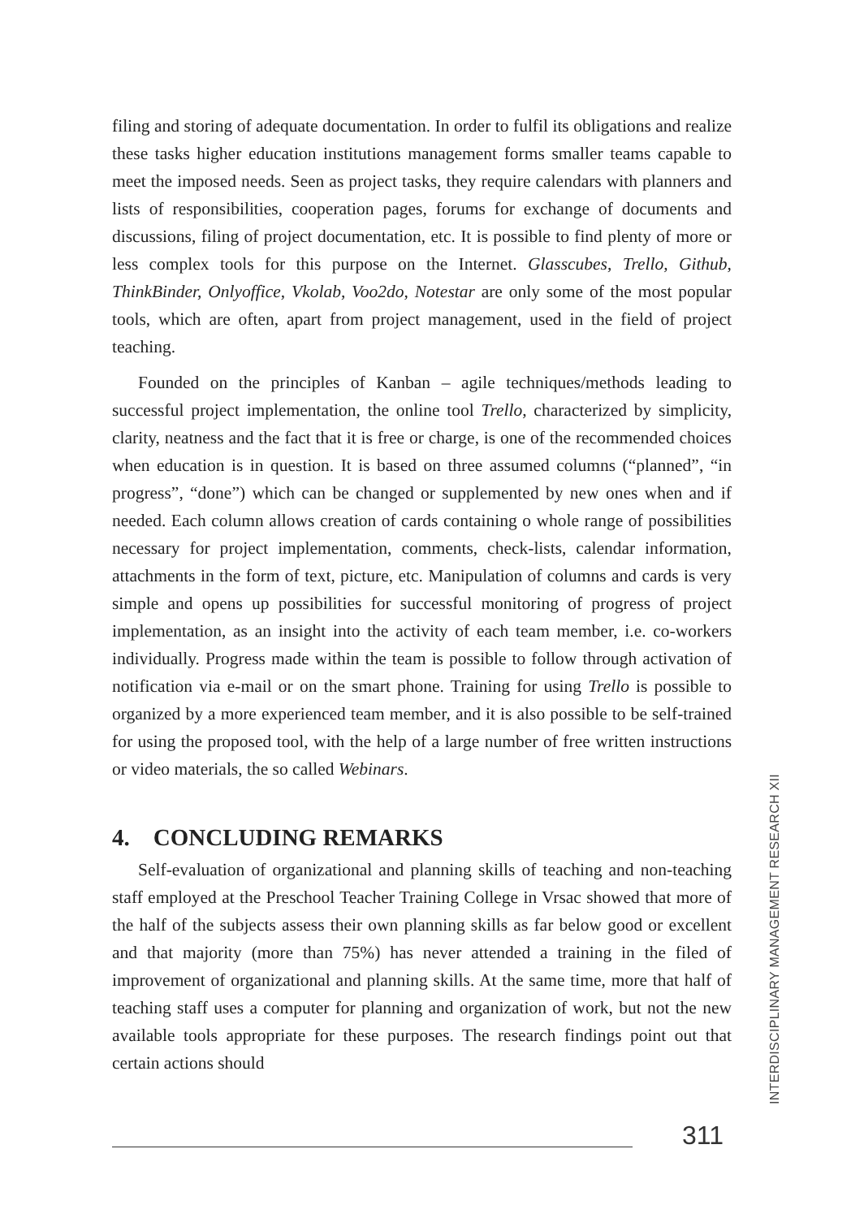filing and storing of adequate documentation. In order to fulfil its obligations and realize these tasks higher education institutions management forms smaller teams capable to meet the imposed needs. Seen as project tasks, they require calendars with planners and lists of responsibilities, cooperation pages, forums for exchange of documents and discussions, filing of project documentation, etc. It is possible to find plenty of more or less complex tools for this purpose on the Internet. Glasscubes, Trello, Github, ThinkBinder, Onlyoffice, Vkolab, Voo2do, Notestar are only some of the most popular tools, which are often, apart from project management, used in the field of project teaching.
Founded on the principles of Kanban – agile techniques/methods leading to successful project implementation, the online tool Trello, characterized by simplicity, clarity, neatness and the fact that it is free or charge, is one of the recommended choices when education is in question. It is based on three assumed columns (“planned”, “in progress”, “done”) which can be changed or supplemented by new ones when and if needed. Each column allows creation of cards containing o whole range of possibilities necessary for project implementation, comments, check-lists, calendar information, attachments in the form of text, picture, etc. Manipulation of columns and cards is very simple and opens up possibilities for successful monitoring of progress of project implementation, as an insight into the activity of each team member, i.e. co-workers individually. Progress made within the team is possible to follow through activation of notification via e-mail or on the smart phone. Training for using Trello is possible to organized by a more experienced team member, and it is also possible to be self-trained for using the proposed tool, with the help of a large number of free written instructions or video materials, the so called Webinars.
4. CONCLUDING REMARKS
Self-evaluation of organizational and planning skills of teaching and non-teaching staff employed at the Preschool Teacher Training College in Vrsac showed that more of the half of the subjects assess their own planning skills as far below good or excellent and that majority (more than 75%) has never attended a training in the filed of improvement of organizational and planning skills. At the same time, more that half of teaching staff uses a computer for planning and organization of work, but not the new available tools appropriate for these purposes. The research findings point out that certain actions should
INTERDISCIPLINARY MANAGEMENT RESEARCH XII
311